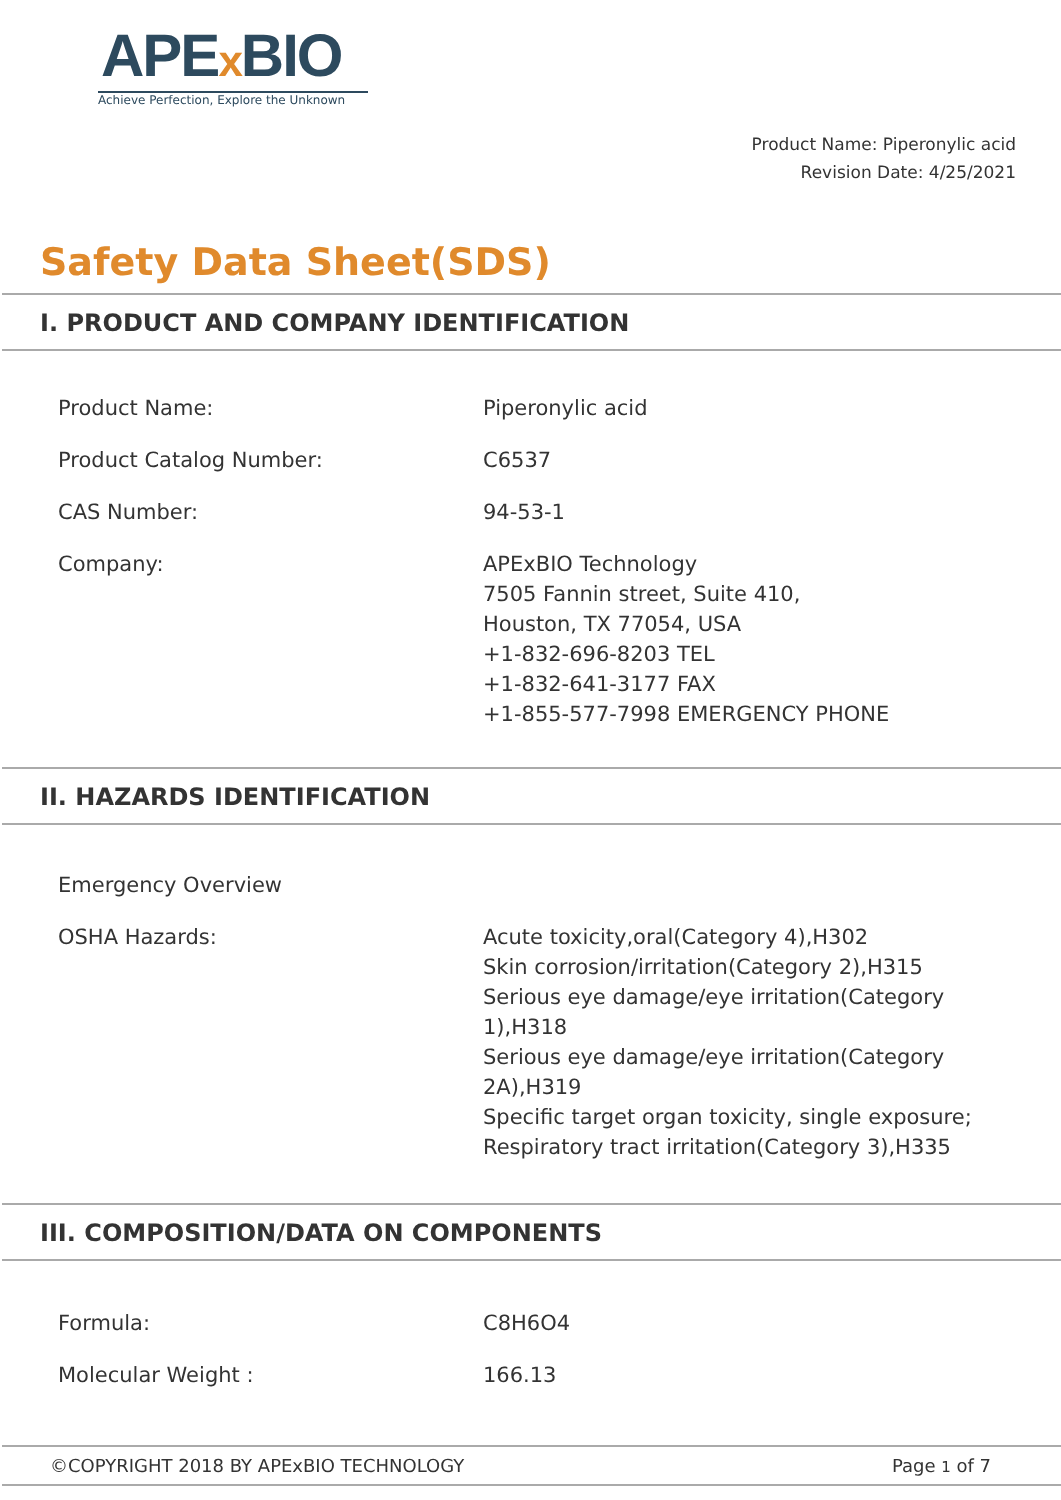APEx BIO
Achieve Perfection, Explore the Unknown
Product Name: Piperonylic acid
Revision Date: 4/25/2021
Safety Data Sheet(SDS)
I. PRODUCT AND COMPANY IDENTIFICATION
| Product Name: | Piperonylic acid |
| Product Catalog Number: | C6537 |
| CAS Number: | 94-53-1 |
| Company: | APExBIO Technology 7505 Fannin street, Suite 410, Houston, TX 77054, USA +1-832-696-8203 TEL +1-832-641-3177 FAX +1-855-577-7998 EMERGENCY PHONE |
II. HAZARDS IDENTIFICATION
| Emergency Overview | |
| OSHA Hazards: | Acute toxicity,oral(Category 4),H302 Skin corrosion/irritation(Category 2),H315 Serious eye damage/eye irritation(Category 1),H318 Serious eye damage/eye irritation(Category 2A),H319 Specific target organ toxicity, single exposure; Respiratory tract irritation(Category 3),H335 |
III. COMPOSITION/DATA ON COMPONENTS
| Formula: | C8H6O4 |
| Molecular Weight : | 166.13 |
©COPYRIGHT 2018 BY APExBIO TECHNOLOGY Page 1 of 7